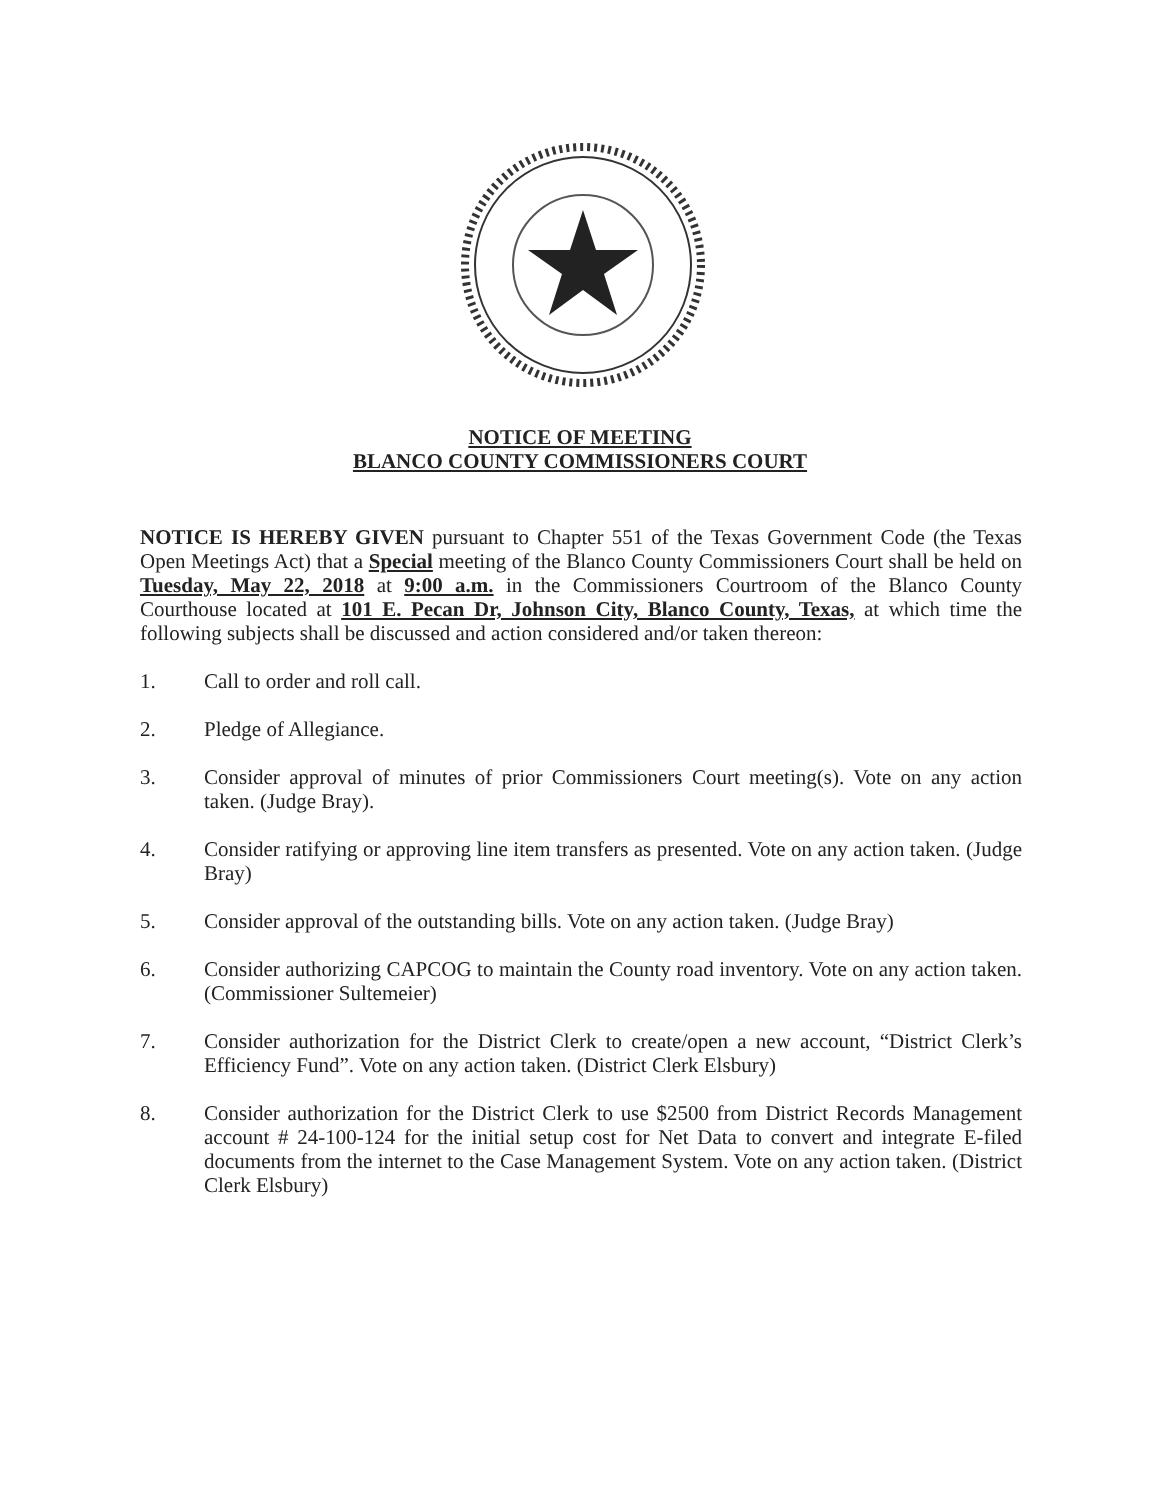NOTICE OF MEETING
BLANCO COUNTY COMMISSIONERS COURT
NOTICE IS HEREBY GIVEN pursuant to Chapter 551 of the Texas Government Code (the Texas Open Meetings Act) that a Special meeting of the Blanco County Commissioners Court shall be held on Tuesday, May 22, 2018 at 9:00 a.m. in the Commissioners Courtroom of the Blanco County Courthouse located at 101 E. Pecan Dr, Johnson City, Blanco County, Texas, at which time the following subjects shall be discussed and action considered and/or taken thereon:
1. Call to order and roll call.
2. Pledge of Allegiance.
3. Consider approval of minutes of prior Commissioners Court meeting(s). Vote on any action taken. (Judge Bray).
4. Consider ratifying or approving line item transfers as presented. Vote on any action taken. (Judge Bray)
5. Consider approval of the outstanding bills. Vote on any action taken. (Judge Bray)
6. Consider authorizing CAPCOG to maintain the County road inventory. Vote on any action taken. (Commissioner Sultemeier)
7. Consider authorization for the District Clerk to create/open a new account, “District Clerk’s Efficiency Fund”. Vote on any action taken. (District Clerk Elsbury)
8. Consider authorization for the District Clerk to use $2500 from District Records Management account # 24-100-124 for the initial setup cost for Net Data to convert and integrate E-filed documents from the internet to the Case Management System. Vote on any action taken. (District Clerk Elsbury)